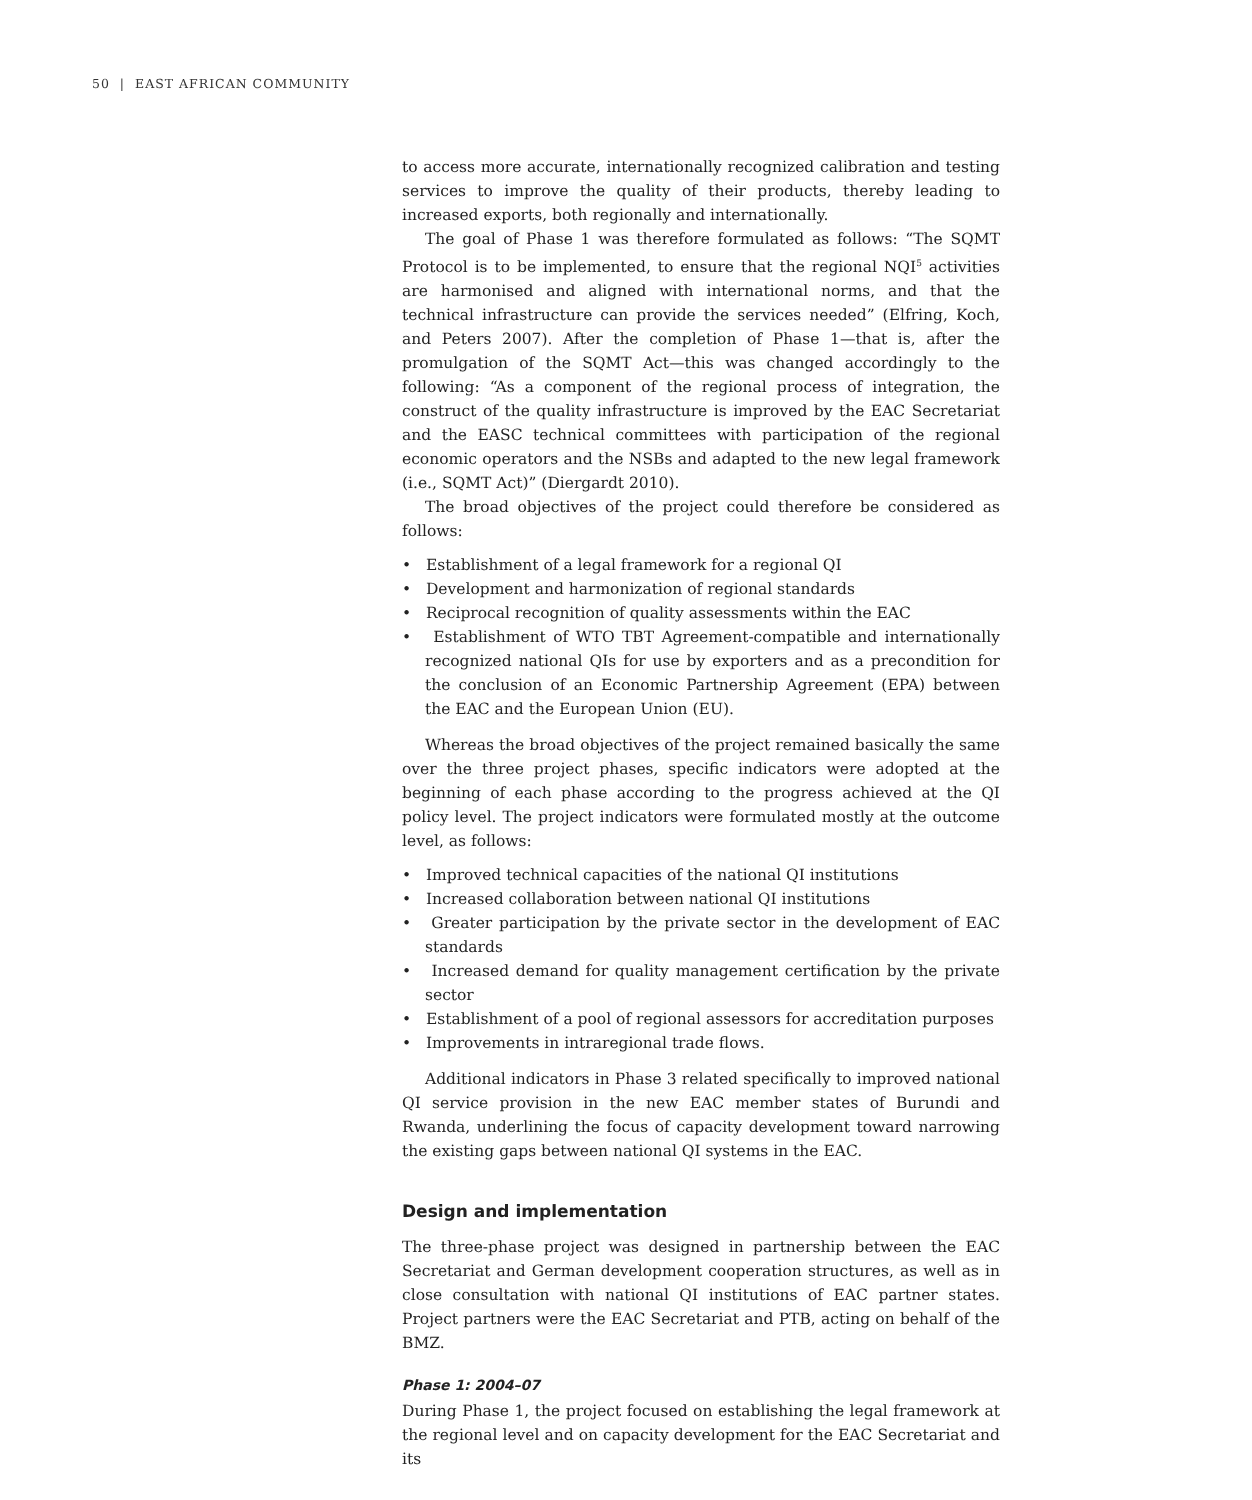50 | EAST AFRICAN COMMUNITY
to access more accurate, internationally recognized calibration and testing services to improve the quality of their products, thereby leading to increased exports, both regionally and internationally.
The goal of Phase 1 was therefore formulated as follows: “The SQMT Protocol is to be implemented, to ensure that the regional NQI<sup>5</sup> activities are harmonised and aligned with international norms, and that the technical infrastructure can provide the services needed” (Elfring, Koch, and Peters 2007). After the completion of Phase 1—that is, after the promulgation of the SQMT Act—this was changed accordingly to the following: “As a component of the regional process of integration, the construct of the quality infrastructure is improved by the EAC Secretariat and the EASC technical committees with participation of the regional economic operators and the NSBs and adapted to the new legal framework (i.e., SQMT Act)” (Diergardt 2010).
The broad objectives of the project could therefore be considered as follows:
• Establishment of a legal framework for a regional QI
• Development and harmonization of regional standards
• Reciprocal recognition of quality assessments within the EAC
• Establishment of WTO TBT Agreement-compatible and internationally recognized national QIs for use by exporters and as a precondition for the conclusion of an Economic Partnership Agreement (EPA) between the EAC and the European Union (EU).
Whereas the broad objectives of the project remained basically the same over the three project phases, specific indicators were adopted at the beginning of each phase according to the progress achieved at the QI policy level. The project indicators were formulated mostly at the outcome level, as follows:
• Improved technical capacities of the national QI institutions
• Increased collaboration between national QI institutions
• Greater participation by the private sector in the development of EAC standards
• Increased demand for quality management certification by the private sector
• Establishment of a pool of regional assessors for accreditation purposes
• Improvements in intraregional trade flows.
Additional indicators in Phase 3 related specifically to improved national QI service provision in the new EAC member states of Burundi and Rwanda, underlining the focus of capacity development toward narrowing the existing gaps between national QI systems in the EAC.
Design and implementation
The three-phase project was designed in partnership between the EAC Secretariat and German development cooperation structures, as well as in close consultation with national QI institutions of EAC partner states. Project partners were the EAC Secretariat and PTB, acting on behalf of the BMZ.
Phase 1: 2004–07
During Phase 1, the project focused on establishing the legal framework at the regional level and on capacity development for the EAC Secretariat and its